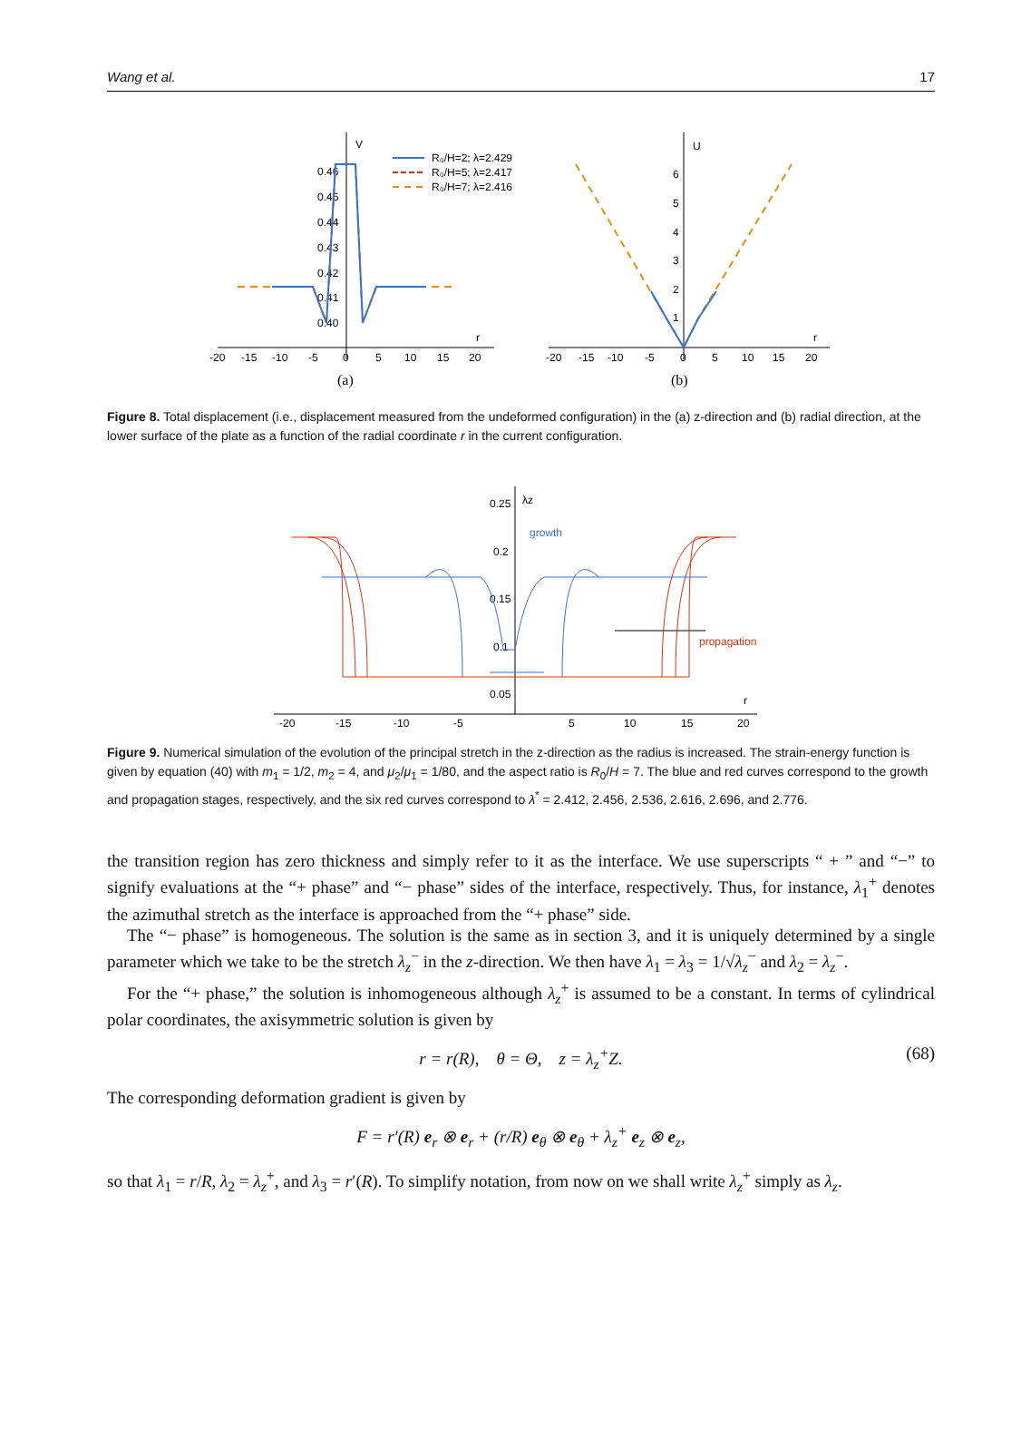Wang et al. 17
V
r
0.46
0.45
0.44
0.43
0.42
0.41
0.40
-20
-15
-10
-5
0
5
10
15
20
(a)
R₀/H=2; λ=2.429
R₀/H=5; λ=2.417
R₀/H=7; λ=2.416
U
r
6
5
4
3
2
1
-20
-15
-10
-5
0
5
10
15
20
(b)
Figure 8. Total displacement (i.e., displacement measured from the undeformed configuration) in the (a) z-direction and (b) radial direction, at the lower surface of the plate as a function of the radial coordinate r in the current configuration.
λz
r
0.25
0.2
0.15
0.1
0.05
-20
-15
-10
-5
5
10
15
20
growth
propagation
Figure 9. Numerical simulation of the evolution of the principal stretch in the z-direction as the radius is increased. The strain-energy function is given by equation (40) with m<sub>1</sub> = 1/2, m<sub>2</sub> = 4, and μ<sub>2</sub>/μ<sub>1</sub> = 1/80, and the aspect ratio is R<sub>0</sub>/H = 7. The blue and red curves correspond to the growth and propagation stages, respectively, and the six red curves correspond to λ<sup>*</sup> = 2.412, 2.456, 2.536, 2.616, 2.696, and 2.776.
the transition region has zero thickness and simply refer to it as the interface. We use superscripts “ + ” and “−” to signify evaluations at the “+ phase” and “− phase” sides of the interface, respectively. Thus, for instance, λ<sub>1</sub><sup>+</sup> denotes the azimuthal stretch as the interface is approached from the “+ phase” side.
The “− phase” is homogeneous. The solution is the same as in section 3, and it is uniquely determined by a single parameter which we take to be the stretch λ<sub>z</sub><sup>−</sup> in the z-direction. We then have λ<sub>1</sub> = λ<sub>3</sub> = 1/√λ<sub>z</sub><sup>−</sup> and λ<sub>2</sub> = λ<sub>z</sub><sup>−</sup>.
For the “+ phase,” the solution is inhomogeneous although λ<sub>z</sub><sup>+</sup> is assumed to be a constant. In terms of cylindrical polar coordinates, the axisymmetric solution is given by
r = r(R), θ = Θ, z = λ<sub>z</sub><sup>+</sup>Z. (68)
The corresponding deformation gradient is given by
F = r′(R) e<sub>r</sub> ⊗ e<sub>r</sub> + (r/R) e<sub>θ</sub> ⊗ e<sub>θ</sub> + λ<sub>z</sub><sup>+</sup> e<sub>z</sub> ⊗ e<sub>z</sub>,
so that λ<sub>1</sub> = r/R, λ<sub>2</sub> = λ<sub>z</sub><sup>+</sup>, and λ<sub>3</sub> = r′(R). To simplify notation, from now on we shall write λ<sub>z</sub><sup>+</sup> simply as λ<sub>z</sub>.